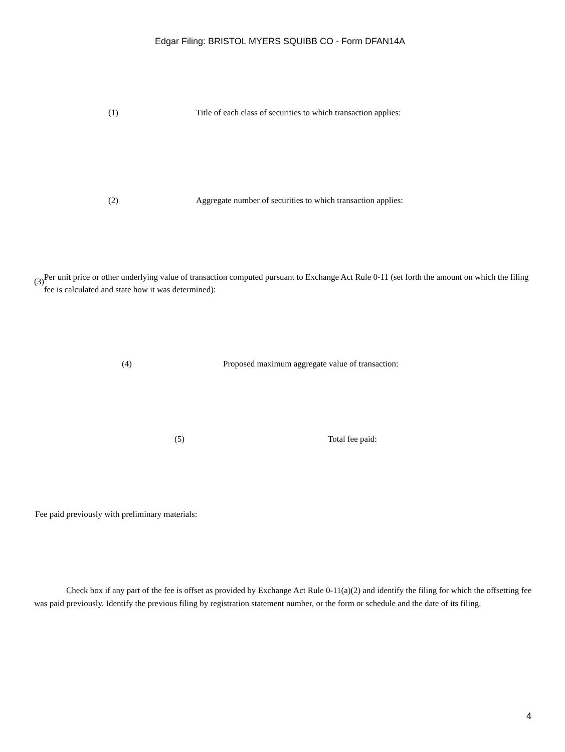Edgar Filing: BRISTOL MYERS SQUIBB CO - Form DFAN14A
(1)
Title of each class of securities to which transaction applies:
(2)
Aggregate number of securities to which transaction applies:
(3)
Per unit price or other underlying value of transaction computed pursuant to Exchange Act Rule 0-11 (set forth the amount on which the filing fee is calculated and state how it was determined):
(4)
Proposed maximum aggregate value of transaction:
(5) Total fee paid:
Fee paid previously with preliminary materials:
Check box if any part of the fee is offset as provided by Exchange Act Rule 0-11(a)(2) and identify the filing for which the offsetting fee was paid previously. Identify the previous filing by registration statement number, or the form or schedule and the date of its filing.
4